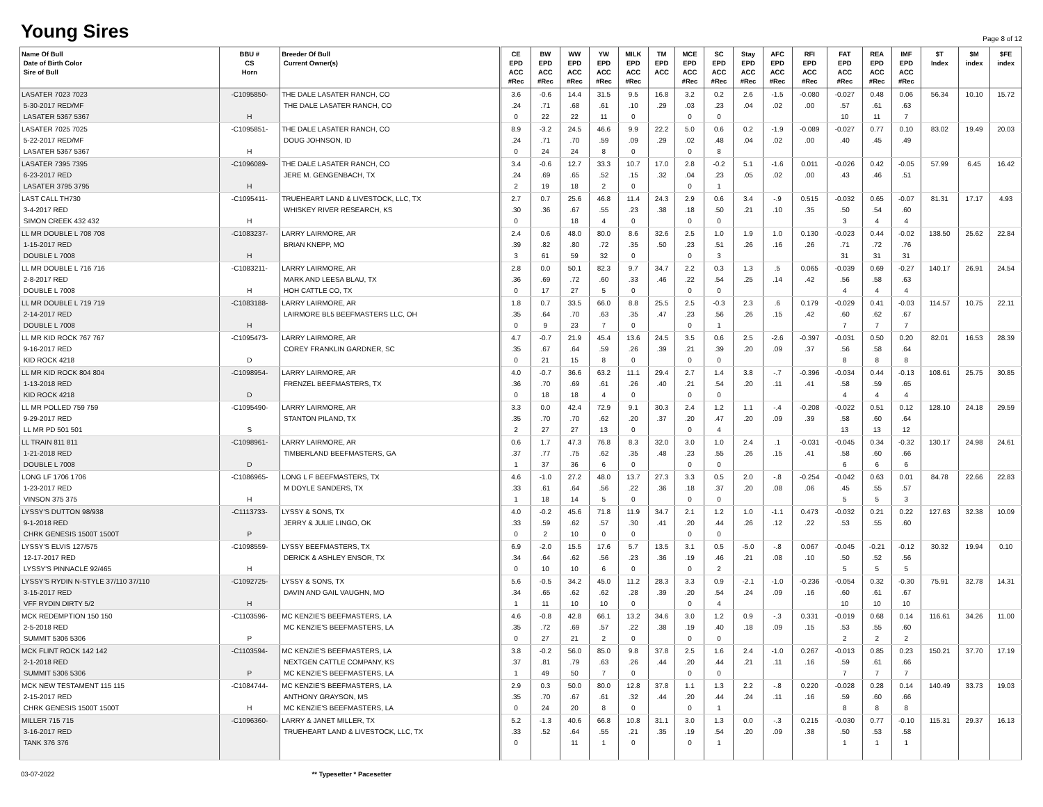Young Sires
Page 8 of 12
| Name Of Bull Date of Birth Color Sire of Bull | BBU # CS Horn | Breeder Of Bull Current Owner(s) | CE EPD ACC #Rec | BW EPD ACC #Rec | WW EPD ACC #Rec | YW EPD ACC #Rec | MILK EPD ACC #Rec | TM EPD ACC | MCE EPD ACC #Rec | SC EPD ACC #Rec | Stay EPD ACC #Rec | AFC EPD ACC #Rec | RFI EPD ACC #Rec | FAT EPD ACC #Rec | REA EPD ACC #Rec | IMF EPD ACC #Rec | $T Index | $M index | $FE index |
| --- | --- | --- | --- | --- | --- | --- | --- | --- | --- | --- | --- | --- | --- | --- | --- | --- | --- | --- | --- |
| LASATER 7023 7023 5-30-2017 RED/MF LASATER 5367 5367 | -C1095850- H | THE DALE LASATER RANCH, CO THE DALE LASATER RANCH, CO | 3.6 .24 0 | -0.6 .71 22 | 14.4 .68 22 | 31.5 .61 11 | 9.5 .10 0 | 16.8 .29 | 3.2 .03 0 | 0.2 .23 0 | 2.6 .04 | -1.5 .02 | -0.080 .00 | -0.027 .57 10 | 0.48 .61 11 | 0.06 .63 7 | 56.34 | 10.10 | 15.72 |
| LASATER 7025 7025 5-22-2017 RED/MF LASATER 5367 5367 | -C1095851- H | THE DALE LASATER RANCH, CO DOUG JOHNSON, ID | 8.9 .24 0 | -3.2 .71 24 | 24.5 .70 24 | 46.6 .59 8 | 9.9 .09 0 | 22.2 .29 | 5.0 .02 0 | 0.6 .48 8 | 0.2 .04 | -1.9 .02 | -0.089 .00 | -0.027 .40 | 0.77 .45 | 0.10 .49 | 83.02 | 19.49 | 20.03 |
| LASATER 7395 7395 6-23-2017 RED LASATER 3795 3795 | -C1096089- H | THE DALE LASATER RANCH, CO JERE M. GENGENBACH, TX | 3.4 .24 2 | -0.6 .69 19 | 12.7 .65 18 | 33.3 .52 2 | 10.7 .15 0 | 17.0 .32 | 2.8 .04 0 | -0.2 .23 1 | 5.1 .05 | -1.6 .02 | 0.011 .00 | -0.026 .43 | 0.42 .46 | -0.05 .51 | 57.99 | 6.45 | 16.42 |
| LAST CALL TH730 3-4-2017 RED SIMON CREEK 432 432 | -C1095411- H | TRUEHEART LAND & LIVESTOCK, LLC, TX WHISKEY RIVER RESEARCH, KS | 2.7 .30 0 | 0.7 .36 | 25.6 .67 18 | 46.8 .55 4 | 11.4 .23 0 | 24.3 .38 | 2.9 .18 0 | 0.6 .50 0 | 3.4 .21 | -.9 .10 | 0.515 .35 | -0.032 .50 3 | 0.65 .54 4 | -0.07 .60 4 | 81.31 | 17.17 | 4.93 |
| LL MR DOUBLE L 708 708 1-15-2017 RED DOUBLE L 7008 | -C1083237- H | LARRY LAIRMORE, AR BRIAN KNEPP, MO | 2.4 .39 3 | 0.6 .82 61 | 48.0 .80 59 | 80.0 .72 32 | 8.6 .35 0 | 32.6 .50 | 2.5 .23 0 | 1.0 .51 3 | 1.9 .26 | 1.0 .16 | 0.130 .26 | -0.023 .71 31 | 0.44 .72 31 | -0.02 .76 31 | 138.50 | 25.62 | 22.84 |
| LL MR DOUBLE L 716 716 2-8-2017 RED DOUBLE L 7008 | -C1083211- H | LARRY LAIRMORE, AR MARK AND LEESA BLAU, TX HOH CATTLE CO, TX | 2.8 .36 0 | 0.0 .69 17 | 50.1 .72 27 | 82.3 .60 5 | 9.7 .33 0 | 34.7 .46 | 2.2 .22 0 | 0.3 .54 0 | 1.3 .25 | .5 .14 | 0.065 .42 | -0.039 .56 4 | 0.69 .58 4 | -0.27 .63 4 | 140.17 | 26.91 | 24.54 |
| LL MR DOUBLE L 719 719 2-14-2017 RED DOUBLE L 7008 | -C1083188- H | LARRY LAIRMORE, AR LAIRMORE BL5 BEEFMASTERS LLC, OH | 1.8 .35 0 | 0.7 .64 9 | 33.5 .70 23 | 66.0 .63 7 | 8.8 .35 0 | 25.5 .47 | 2.5 .23 0 | -0.3 .56 1 | 2.3 .26 | .6 .15 | 0.179 .42 | -0.029 .60 7 | 0.41 .62 7 | -0.03 .67 7 | 114.57 | 10.75 | 22.11 |
| LL MR KID ROCK 767 767 9-16-2017 RED KID ROCK 4218 | -C1095473- D | LARRY LAIRMORE, AR COREY FRANKLIN GARDNER, SC | 4.7 .35 0 | -0.7 .67 21 | 21.9 .64 15 | 45.4 .59 8 | 13.6 .26 0 | 24.5 .39 | 3.5 .21 0 | 0.6 .39 0 | 2.5 .20 | -2.6 .09 | -0.397 .37 | -0.031 .56 8 | 0.50 .58 8 | 0.20 .64 8 | 82.01 | 16.53 | 28.39 |
| LL MR KID ROCK 804 804 1-13-2018 RED KID ROCK 4218 | -C1098954- D | LARRY LAIRMORE, AR FRENZEL BEEFMASTERS, TX | 4.0 .36 0 | -0.7 .70 18 | 36.6 .69 18 | 63.2 .61 4 | 11.1 .26 0 | 29.4 .40 | 2.7 .21 0 | 1.4 .54 0 | 3.8 .20 | -.7 .11 | -0.396 .41 | -0.034 .58 4 | 0.44 .59 4 | -0.13 .65 4 | 108.61 | 25.75 | 30.85 |
| LL MR POLLED 759 759 9-29-2017 RED LL MR PD 501 501 | -C1095490- S | LARRY LAIRMORE, AR STANTON PILAND, TX | 3.3 .35 2 | 0.0 .70 27 | 42.4 .70 27 | 72.9 .62 13 | 9.1 .20 0 | 30.3 .37 | 2.4 .20 0 | 1.2 .47 4 | 1.1 .20 | -.4 .09 | -0.208 .39 | -0.022 .58 13 | 0.51 .60 13 | 0.12 .64 12 | 128.10 | 24.18 | 29.59 |
| LL TRAIN 811 811 1-21-2018 RED DOUBLE L 7008 | -C1098961- D | LARRY LAIRMORE, AR TIMBERLAND BEEFMASTERS, GA | 0.6 .37 1 | 1.7 .77 37 | 47.3 .75 36 | 76.8 .62 6 | 8.3 .35 0 | 32.0 .48 | 3.0 .23 0 | 1.0 .55 0 | 2.4 .26 | .1 .15 | -0.031 .41 | -0.045 .58 6 | 0.34 .60 6 | -0.32 .66 6 | 130.17 | 24.98 | 24.61 |
| LONG LF 1706 1706 1-23-2017 RED VINSON 375 375 | -C1086965- H | LONG L F BEEFMASTERS, TX M DOYLE SANDERS, TX | 4.6 .33 1 | -1.0 .61 18 | 27.2 .64 14 | 48.0 .56 5 | 13.7 .22 0 | 27.3 .36 | 3.3 .18 0 | 0.5 .37 0 | 2.0 .20 | -.8 .08 | -0.254 .06 | -0.042 .45 5 | 0.63 .55 5 | 0.01 .57 3 | 84.78 | 22.66 | 22.83 |
| LYSSY'S DUTTON 98/938 9-1-2018 RED CHRK GENESIS 1500T 1500T | -C1113733- P | LYSSY & SONS, TX JERRY & JULIE LINGO, OK | 4.0 .33 0 | -0.2 .59 2 | 45.6 .62 10 | 71.8 .57 0 | 11.9 .30 0 | 34.7 .41 | 2.1 .20 0 | 1.2 .44 0 | 1.0 .26 | -1.1 .12 | 0.473 .22 | -0.032 .53 | 0.21 .55 | 0.22 .60 | 127.63 | 32.38 | 10.09 |
| LYSSY'S ELVIS 127/575 12-17-2017 RED LYSSY'S PINNACLE 92/465 | -C1098559- H | LYSSY BEEFMASTERS, TX DERICK & ASHLEY ENSOR, TX | 6.9 .34 0 | -2.0 .64 10 | 15.5 .62 10 | 17.6 .56 6 | 5.7 .23 0 | 13.5 .36 | 3.1 .19 0 | 0.5 .46 2 | -5.0 .21 | -.8 .08 | 0.067 .10 | -0.045 .50 5 | -0.21 .52 5 | -0.12 .56 5 | 30.32 | 19.94 | 0.10 |
| LYSSY'S RYDIN N-STYLE 37/110 37/110 3-15-2017 RED VFF RYDIN DIRTY 5/2 | -C1092725- H | LYSSY & SONS, TX DAVIN AND GAIL VAUGHN, MO | 5.6 .34 1 | -0.5 .65 11 | 34.2 .62 10 | 45.0 .62 10 | 11.2 .28 0 | 28.3 .39 | 3.3 .20 0 | 0.9 .54 4 | -2.1 .24 | -1.0 .09 | -0.236 .16 | -0.054 .60 10 | 0.32 .61 10 | -0.30 .67 10 | 75.91 | 32.78 | 14.31 |
| MCK REDEMPTION 150 150 2-5-2018 RED SUMMIT 5306 5306 | -C1103596- P | MC KENZIE'S BEEFMASTERS, LA MC KENZIE'S BEEFMASTERS, LA | 4.6 .35 0 | -0.8 .72 27 | 42.8 .69 21 | 66.1 .57 2 | 13.2 .22 0 | 34.6 .38 | 3.0 .19 0 | 1.2 .40 0 | 0.9 .18 | -.3 .09 | 0.331 .15 | -0.019 .53 2 | 0.68 .55 2 | 0.14 .60 2 | 116.61 | 34.26 | 11.00 |
| MCK FLINT ROCK 142 142 2-1-2018 RED SUMMIT 5306 5306 | -C1103594- P | MC KENZIE'S BEEFMASTERS, LA NEXTGEN CATTLE COMPANY, KS MC KENZIE'S BEEFMASTERS, LA | 3.8 .37 1 | -0.2 .81 49 | 56.0 .79 50 | 85.0 .63 7 | 9.8 .26 0 | 37.8 .44 | 2.5 .20 0 | 1.6 .44 0 | 2.4 .21 | -1.0 .11 | 0.267 .16 | -0.013 .59 7 | 0.85 .61 7 | 0.23 .66 7 | 150.21 | 37.70 | 17.19 |
| MCK NEW TESTAMENT 115 115 2-15-2017 RED CHRK GENESIS 1500T 1500T | -C1084744- H | MC KENZIE'S BEEFMASTERS, LA ANTHONY GRAYSON, MS MC KENZIE'S BEEFMASTERS, LA | 2.9 .35 0 | 0.3 .70 24 | 50.0 .67 20 | 80.0 .61 8 | 12.8 .32 0 | 37.8 .44 | 1.1 .20 0 | 1.3 .44 1 | 2.2 .24 | -.8 .11 | 0.220 .16 | -0.028 .59 8 | 0.28 .60 8 | 0.14 .66 8 | 140.49 | 33.73 | 19.03 |
| MILLER 715 715 3-16-2017 RED TANK 376 376 | -C1096360- | LARRY & JANET MILLER, TX TRUEHEART LAND & LIVESTOCK, LLC, TX | 5.2 .33 0 | -1.3 .52 | 40.6 .64 11 | 66.8 .55 1 | 10.8 .21 0 | 31.1 .35 | 3.0 .19 0 | 1.3 .54 1 | 0.0 .20 | -.3 .09 | 0.215 .38 | -0.030 .50 1 | 0.77 .53 1 | -0.10 .58 1 | 115.31 | 29.37 | 16.13 |
03-07-2022 ** Typesetter * Pacesetter